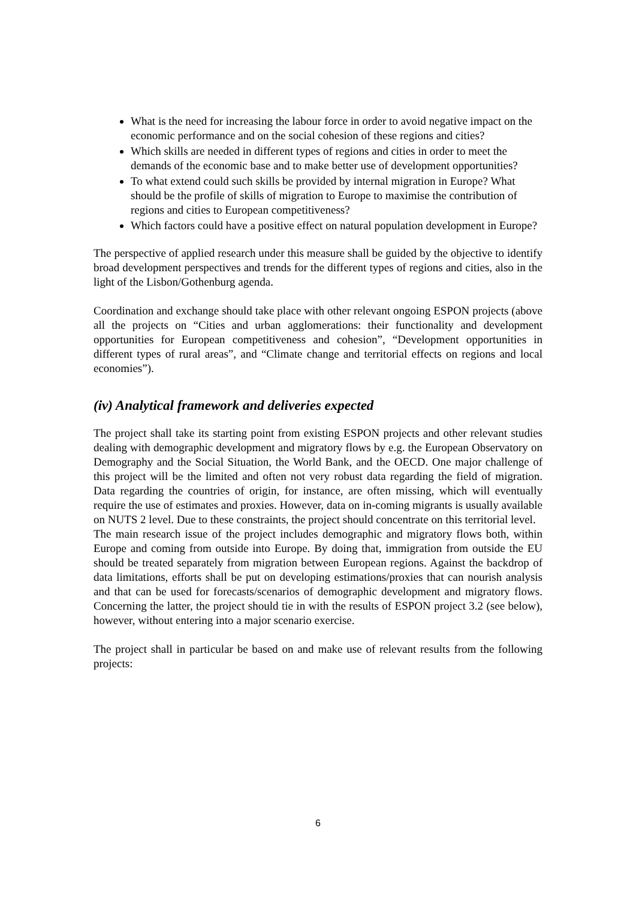What is the need for increasing the labour force in order to avoid negative impact on the economic performance and on the social cohesion of these regions and cities?
Which skills are needed in different types of regions and cities in order to meet the demands of the economic base and to make better use of development opportunities?
To what extend could such skills be provided by internal migration in Europe? What should be the profile of skills of migration to Europe to maximise the contribution of regions and cities to European competitiveness?
Which factors could have a positive effect on natural population development in Europe?
The perspective of applied research under this measure shall be guided by the objective to identify broad development perspectives and trends for the different types of regions and cities, also in the light of the Lisbon/Gothenburg agenda.
Coordination and exchange should take place with other relevant ongoing ESPON projects (above all the projects on “Cities and urban agglomerations: their functionality and development opportunities for European competitiveness and cohesion”, “Development opportunities in different types of rural areas”, and “Climate change and territorial effects on regions and local economies”).
(iv) Analytical framework and deliveries expected
The project shall take its starting point from existing ESPON projects and other relevant studies dealing with demographic development and migratory flows by e.g. the European Observatory on Demography and the Social Situation, the World Bank, and the OECD. One major challenge of this project will be the limited and often not very robust data regarding the field of migration. Data regarding the countries of origin, for instance, are often missing, which will eventually require the use of estimates and proxies. However, data on in-coming migrants is usually available on NUTS 2 level. Due to these constraints, the project should concentrate on this territorial level.
The main research issue of the project includes demographic and migratory flows both, within Europe and coming from outside into Europe. By doing that, immigration from outside the EU should be treated separately from migration between European regions. Against the backdrop of data limitations, efforts shall be put on developing estimations/proxies that can nourish analysis and that can be used for forecasts/scenarios of demographic development and migratory flows. Concerning the latter, the project should tie in with the results of ESPON project 3.2 (see below), however, without entering into a major scenario exercise.
The project shall in particular be based on and make use of relevant results from the following projects:
6